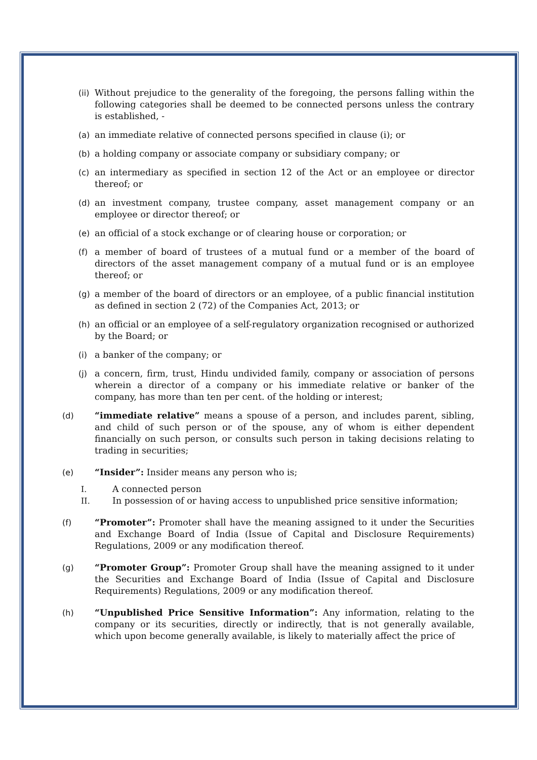(ii) Without prejudice to the generality of the foregoing, the persons falling within the following categories shall be deemed to be connected persons unless the contrary is established, -
(a) an immediate relative of connected persons specified in clause (i); or
(b) a holding company or associate company or subsidiary company; or
(c) an intermediary as specified in section 12 of the Act or an employee or director thereof; or
(d) an investment company, trustee company, asset management company or an employee or director thereof; or
(e) an official of a stock exchange or of clearing house or corporation; or
(f) a member of board of trustees of a mutual fund or a member of the board of directors of the asset management company of a mutual fund or is an employee thereof; or
(g) a member of the board of directors or an employee, of a public financial institution as defined in section 2 (72) of the Companies Act, 2013; or
(h) an official or an employee of a self-regulatory organization recognised or authorized by the Board; or
(i) a banker of the company; or
(j) a concern, firm, trust, Hindu undivided family, company or association of persons wherein a director of a company or his immediate relative or banker of the company, has more than ten per cent. of the holding or interest;
(d) “immediate relative” means a spouse of a person, and includes parent, sibling, and child of such person or of the spouse, any of whom is either dependent financially on such person, or consults such person in taking decisions relating to trading in securities;
(e) “Insider”: Insider means any person who is;
I. A connected person
II. In possession of or having access to unpublished price sensitive information;
(f) “Promoter”: Promoter shall have the meaning assigned to it under the Securities and Exchange Board of India (Issue of Capital and Disclosure Requirements) Regulations, 2009 or any modification thereof.
(g) “Promoter Group”: Promoter Group shall have the meaning assigned to it under the Securities and Exchange Board of India (Issue of Capital and Disclosure Requirements) Regulations, 2009 or any modification thereof.
(h) “Unpublished Price Sensitive Information”: Any information, relating to the company or its securities, directly or indirectly, that is not generally available, which upon become generally available, is likely to materially affect the price of